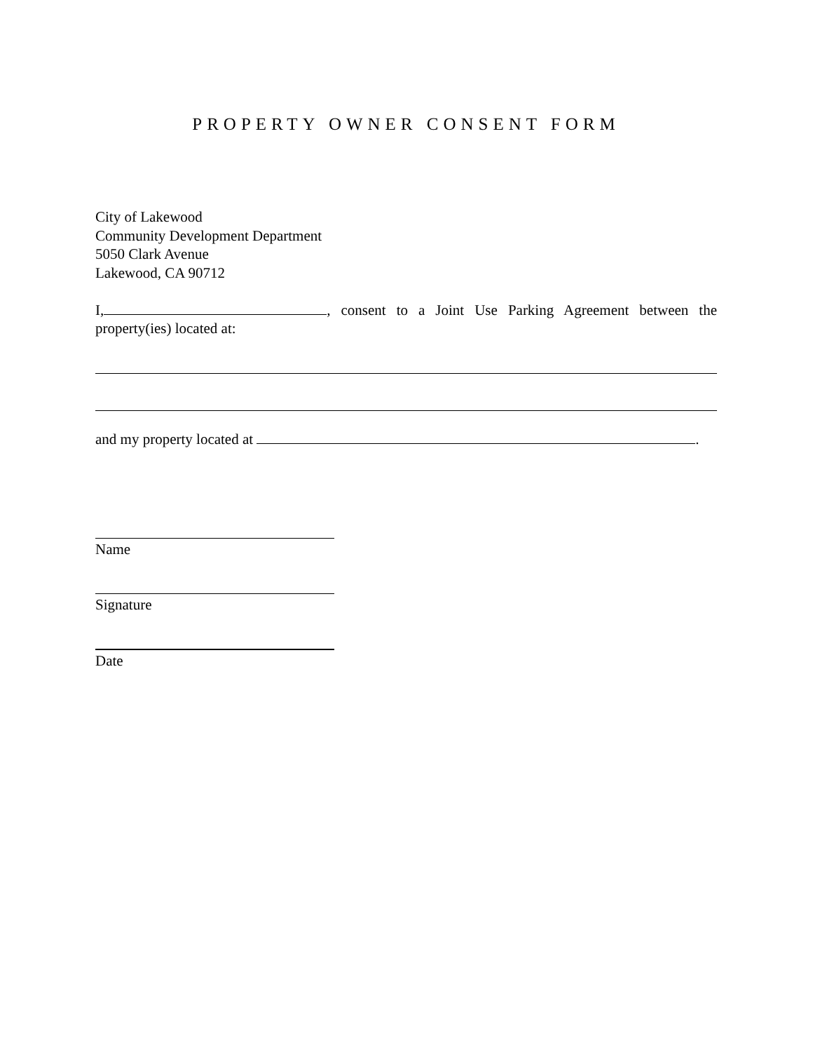PROPERTY OWNER CONSENT FORM
City of Lakewood
Community Development Department
5050 Clark Avenue
Lakewood, CA 90712
I, , consent to a Joint Use Parking Agreement between the property(ies) located at:
and my property located at .
Name
Signature
Date